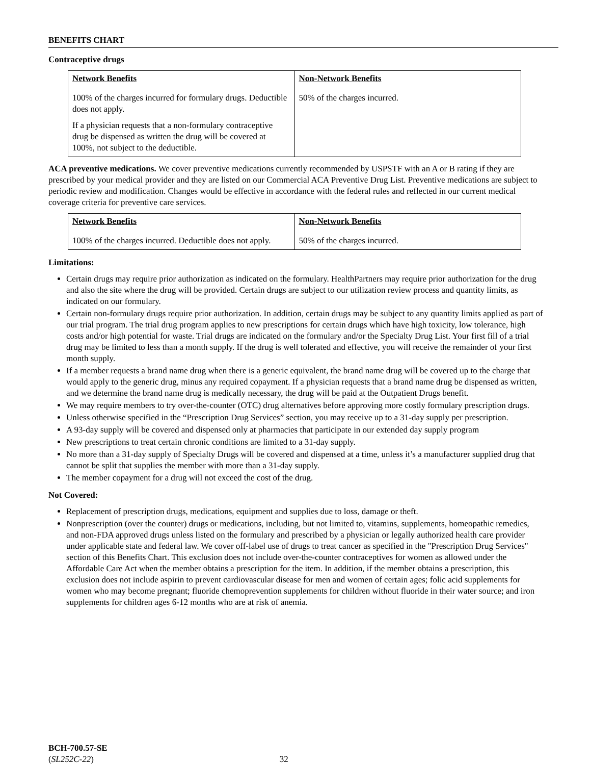BENEFITS CHART
Contraceptive drugs
| Network Benefits | Non-Network Benefits |
| --- | --- |
| 100% of the charges incurred for formulary drugs. Deductible does not apply. If a physician requests that a non-formulary contraceptive drug be dispensed as written the drug will be covered at 100%, not subject to the deductible. | 50% of the charges incurred. |
ACA preventive medications. We cover preventive medications currently recommended by USPSTF with an A or B rating if they are prescribed by your medical provider and they are listed on our Commercial ACA Preventive Drug List. Preventive medications are subject to periodic review and modification. Changes would be effective in accordance with the federal rules and reflected in our current medical coverage criteria for preventive care services.
| Network Benefits | Non-Network Benefits |
| --- | --- |
| 100% of the charges incurred. Deductible does not apply. | 50% of the charges incurred. |
Limitations:
Certain drugs may require prior authorization as indicated on the formulary. HealthPartners may require prior authorization for the drug and also the site where the drug will be provided. Certain drugs are subject to our utilization review process and quantity limits, as indicated on our formulary.
Certain non-formulary drugs require prior authorization. In addition, certain drugs may be subject to any quantity limits applied as part of our trial program. The trial drug program applies to new prescriptions for certain drugs which have high toxicity, low tolerance, high costs and/or high potential for waste. Trial drugs are indicated on the formulary and/or the Specialty Drug List. Your first fill of a trial drug may be limited to less than a month supply. If the drug is well tolerated and effective, you will receive the remainder of your first month supply.
If a member requests a brand name drug when there is a generic equivalent, the brand name drug will be covered up to the charge that would apply to the generic drug, minus any required copayment. If a physician requests that a brand name drug be dispensed as written, and we determine the brand name drug is medically necessary, the drug will be paid at the Outpatient Drugs benefit.
We may require members to try over-the-counter (OTC) drug alternatives before approving more costly formulary prescription drugs.
Unless otherwise specified in the “Prescription Drug Services” section, you may receive up to a 31-day supply per prescription.
A 93-day supply will be covered and dispensed only at pharmacies that participate in our extended day supply program
New prescriptions to treat certain chronic conditions are limited to a 31-day supply.
No more than a 31-day supply of Specialty Drugs will be covered and dispensed at a time, unless it’s a manufacturer supplied drug that cannot be split that supplies the member with more than a 31-day supply.
The member copayment for a drug will not exceed the cost of the drug.
Not Covered:
Replacement of prescription drugs, medications, equipment and supplies due to loss, damage or theft.
Nonprescription (over the counter) drugs or medications, including, but not limited to, vitamins, supplements, homeopathic remedies, and non-FDA approved drugs unless listed on the formulary and prescribed by a physician or legally authorized health care provider under applicable state and federal law. We cover off-label use of drugs to treat cancer as specified in the "Prescription Drug Services" section of this Benefits Chart. This exclusion does not include over-the-counter contraceptives for women as allowed under the Affordable Care Act when the member obtains a prescription for the item. In addition, if the member obtains a prescription, this exclusion does not include aspirin to prevent cardiovascular disease for men and women of certain ages; folic acid supplements for women who may become pregnant; fluoride chemoprevention supplements for children without fluoride in their water source; and iron supplements for children ages 6-12 months who are at risk of anemia.
BCH-700.57-SE
(SL252C-22) 32